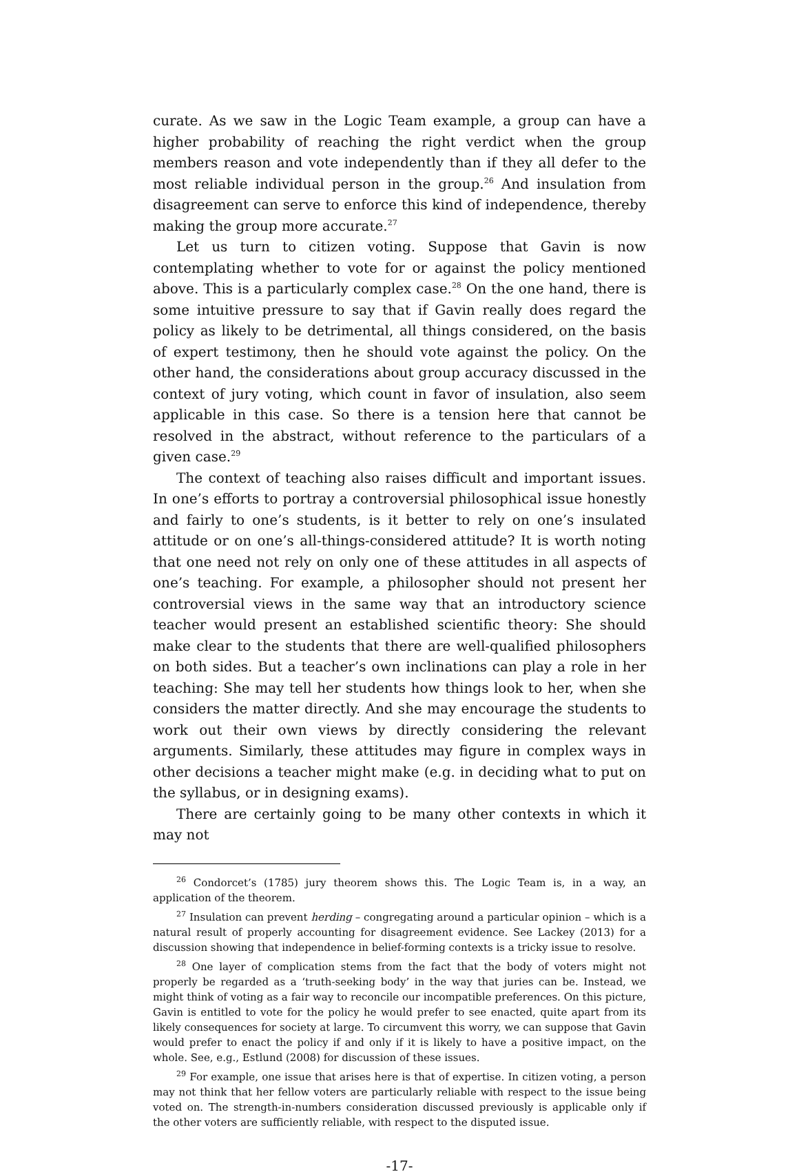curate. As we saw in the Logic Team example, a group can have a higher probability of reaching the right verdict when the group members reason and vote independently than if they all defer to the most reliable individual person in the group.<sup>26</sup> And insulation from disagreement can serve to enforce this kind of independence, thereby making the group more accurate.<sup>27</sup>
Let us turn to citizen voting. Suppose that Gavin is now contemplating whether to vote for or against the policy mentioned above. This is a particularly complex case.<sup>28</sup> On the one hand, there is some intuitive pressure to say that if Gavin really does regard the policy as likely to be detrimental, all things considered, on the basis of expert testimony, then he should vote against the policy. On the other hand, the considerations about group accuracy discussed in the context of jury voting, which count in favor of insulation, also seem applicable in this case. So there is a tension here that cannot be resolved in the abstract, without reference to the particulars of a given case.<sup>29</sup>
The context of teaching also raises difficult and important issues. In one’s efforts to portray a controversial philosophical issue honestly and fairly to one’s students, is it better to rely on one’s insulated attitude or on one’s all-things-considered attitude? It is worth noting that one need not rely on only one of these attitudes in all aspects of one’s teaching. For example, a philosopher should not present her controversial views in the same way that an introductory science teacher would present an established scientific theory: She should make clear to the students that there are well-qualified philosophers on both sides. But a teacher’s own inclinations can play a role in her teaching: She may tell her students how things look to her, when she considers the matter directly. And she may encourage the students to work out their own views by directly considering the relevant arguments. Similarly, these attitudes may figure in complex ways in other decisions a teacher might make (e.g. in deciding what to put on the syllabus, or in designing exams).
There are certainly going to be many other contexts in which it may not
<sup>26</sup> Condorcet’s (1785) jury theorem shows this. The Logic Team is, in a way, an application of the theorem.
<sup>27</sup> Insulation can prevent herding – congregating around a particular opinion – which is a natural result of properly accounting for disagreement evidence. See Lackey (2013) for a discussion showing that independence in belief-forming contexts is a tricky issue to resolve.
<sup>28</sup> One layer of complication stems from the fact that the body of voters might not properly be regarded as a ‘truth-seeking body’ in the way that juries can be. Instead, we might think of voting as a fair way to reconcile our incompatible preferences. On this picture, Gavin is entitled to vote for the policy he would prefer to see enacted, quite apart from its likely consequences for society at large. To circumvent this worry, we can suppose that Gavin would prefer to enact the policy if and only if it is likely to have a positive impact, on the whole. See, e.g., Estlund (2008) for discussion of these issues.
<sup>29</sup> For example, one issue that arises here is that of expertise. In citizen voting, a person may not think that her fellow voters are particularly reliable with respect to the issue being voted on. The strength-in-numbers consideration discussed previously is applicable only if the other voters are sufficiently reliable, with respect to the disputed issue.
-17-